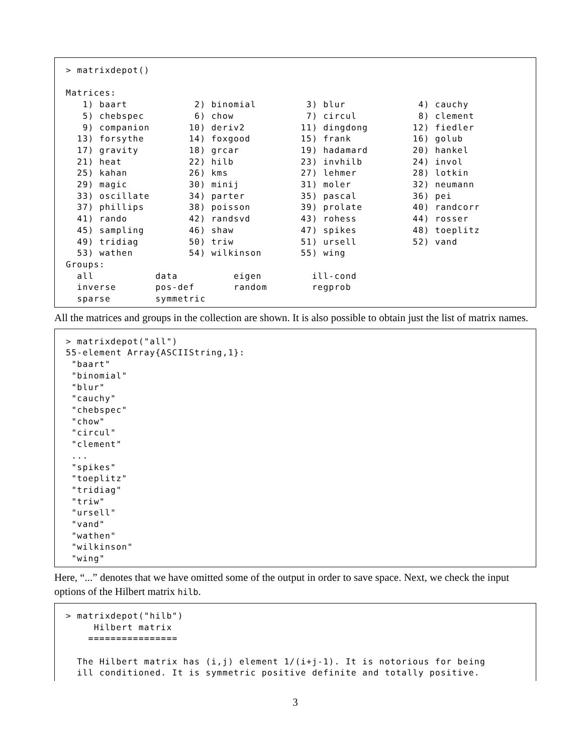> matrixdepot()

Matrices:
   1) baart            2) binomial         3) blur             4) cauchy
   5) chebspec         6) chow             7) circul           8) clement
   9) companion       10) deriv2          11) dingdong        12) fiedler
  13) forsythe        14) foxgood         15) frank           16) golub
  17) gravity         18) grcar           19) hadamard        20) hankel
  21) heat            22) hilb            23) invhilb         24) invol
  25) kahan           26) kms             27) lehmer          28) lotkin
  29) magic           30) minij           31) moler           32) neumann
  33) oscillate       34) parter          35) pascal          36) pei
  37) phillips        38) poisson         39) prolate         40) randcorr
  41) rando           42) randsvd         43) rohess          44) rosser
  45) sampling        46) shaw            47) spikes          48) toeplitz
  49) tridiag         50) triw            51) ursell          52) vand
  53) wathen          54) wilkinson       55) wing
Groups:
  all           data          eigen         ill-cond
  inverse       pos-def       random        regprob
  sparse        symmetric
All the matrices and groups in the collection are shown. It is also possible to obtain just the list of matrix names.
> matrixdepot("all")
55-element Array{ASCIIString,1}:
 "baart"
 "binomial"
 "blur"
 "cauchy"
 "chebspec"
 "chow"
 "circul"
 "clement"
 ...
 "spikes"
 "toeplitz"
 "tridiag"
 "triw"
 "ursell"
 "vand"
 "wathen"
 "wilkinson"
 "wing"
Here, “...” denotes that we have omitted some of the output in order to save space. Next, we check the input options of the Hilbert matrix hilb.
> matrixdepot("hilb")
     Hilbert matrix
    ================

  The Hilbert matrix has (i,j) element 1/(i+j-1). It is notorious for being
  ill conditioned. It is symmetric positive definite and totally positive.
3